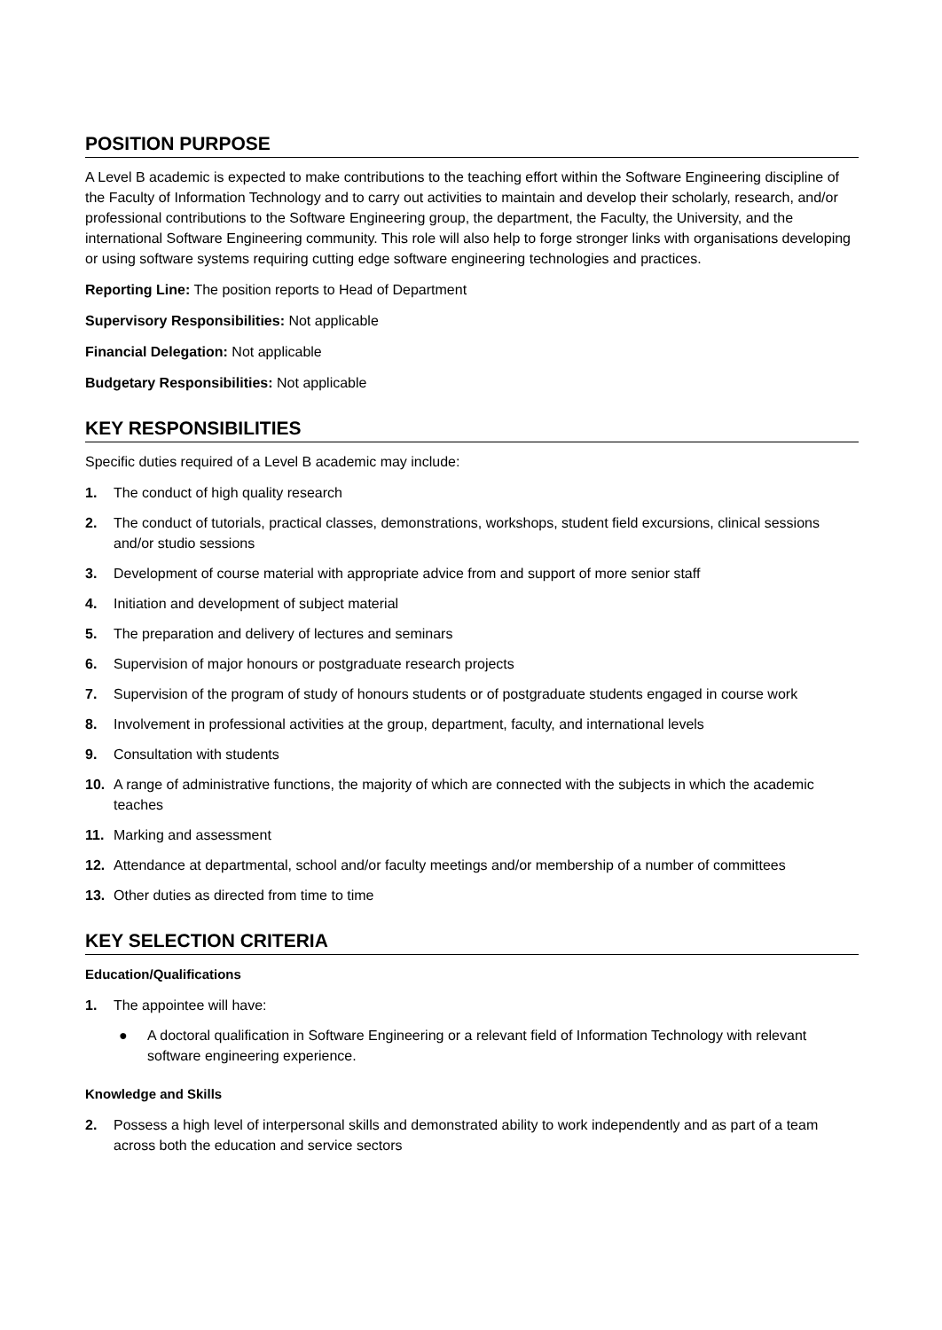POSITION PURPOSE
A Level B academic is expected to make contributions to the teaching effort within the Software Engineering discipline of the Faculty of Information Technology and to carry out activities to maintain and develop their scholarly, research, and/or professional contributions to the Software Engineering group, the department, the Faculty, the University, and the international Software Engineering community. This role will also help to forge stronger links with organisations developing or using software systems requiring cutting edge software engineering technologies and practices.
Reporting Line: The position reports to Head of Department
Supervisory Responsibilities: Not applicable
Financial Delegation: Not applicable
Budgetary Responsibilities: Not applicable
KEY RESPONSIBILITIES
Specific duties required of a Level B academic may include:
1. The conduct of high quality research
2. The conduct of tutorials, practical classes, demonstrations, workshops, student field excursions, clinical sessions and/or studio sessions
3. Development of course material with appropriate advice from and support of more senior staff
4. Initiation and development of subject material
5. The preparation and delivery of lectures and seminars
6. Supervision of major honours or postgraduate research projects
7. Supervision of the program of study of honours students or of postgraduate students engaged in course work
8. Involvement in professional activities at the group, department, faculty, and international levels
9. Consultation with students
10. A range of administrative functions, the majority of which are connected with the subjects in which the academic teaches
11. Marking and assessment
12. Attendance at departmental, school and/or faculty meetings and/or membership of a number of committees
13. Other duties as directed from time to time
KEY SELECTION CRITERIA
Education/Qualifications
1. The appointee will have:
● A doctoral qualification in Software Engineering or a relevant field of Information Technology with relevant software engineering experience.
Knowledge and Skills
2. Possess a high level of interpersonal skills and demonstrated ability to work independently and as part of a team across both the education and service sectors